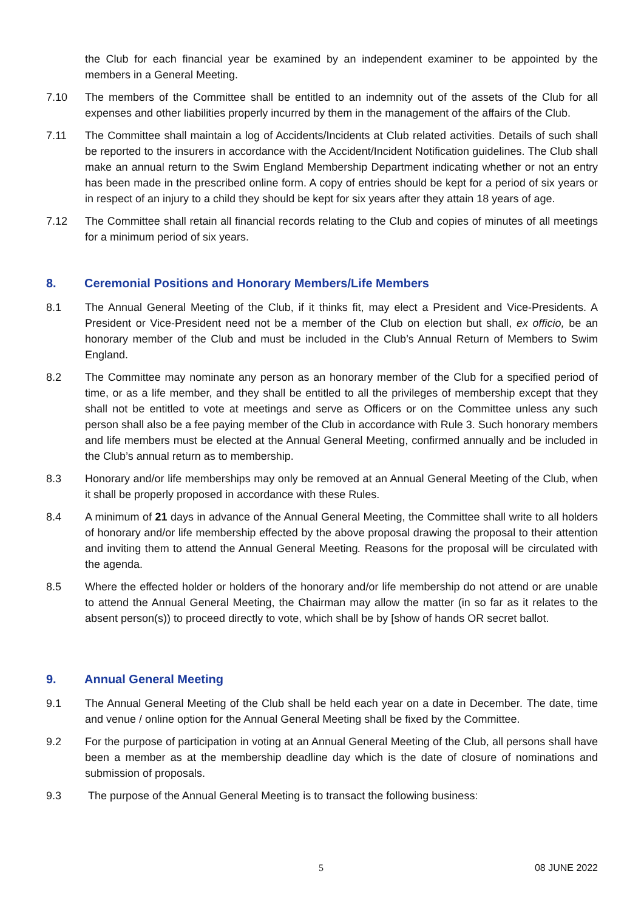the Club for each financial year be examined by an independent examiner to be appointed by the members in a General Meeting.
7.10 The members of the Committee shall be entitled to an indemnity out of the assets of the Club for all expenses and other liabilities properly incurred by them in the management of the affairs of the Club.
7.11 The Committee shall maintain a log of Accidents/Incidents at Club related activities. Details of such shall be reported to the insurers in accordance with the Accident/Incident Notification guidelines. The Club shall make an annual return to the Swim England Membership Department indicating whether or not an entry has been made in the prescribed online form. A copy of entries should be kept for a period of six years or in respect of an injury to a child they should be kept for six years after they attain 18 years of age.
7.12 The Committee shall retain all financial records relating to the Club and copies of minutes of all meetings for a minimum period of six years.
8. Ceremonial Positions and Honorary Members/Life Members
8.1 The Annual General Meeting of the Club, if it thinks fit, may elect a President and Vice-Presidents. A President or Vice-President need not be a member of the Club on election but shall, ex officio, be an honorary member of the Club and must be included in the Club’s Annual Return of Members to Swim England.
8.2 The Committee may nominate any person as an honorary member of the Club for a specified period of time, or as a life member, and they shall be entitled to all the privileges of membership except that they shall not be entitled to vote at meetings and serve as Officers or on the Committee unless any such person shall also be a fee paying member of the Club in accordance with Rule 3. Such honorary members and life members must be elected at the Annual General Meeting, confirmed annually and be included in the Club’s annual return as to membership.
8.3 Honorary and/or life memberships may only be removed at an Annual General Meeting of the Club, when it shall be properly proposed in accordance with these Rules.
8.4 A minimum of 21 days in advance of the Annual General Meeting, the Committee shall write to all holders of honorary and/or life membership effected by the above proposal drawing the proposal to their attention and inviting them to attend the Annual General Meeting. Reasons for the proposal will be circulated with the agenda.
8.5 Where the effected holder or holders of the honorary and/or life membership do not attend or are unable to attend the Annual General Meeting, the Chairman may allow the matter (in so far as it relates to the absent person(s)) to proceed directly to vote, which shall be by [show of hands OR secret ballot.
9. Annual General Meeting
9.1 The Annual General Meeting of the Club shall be held each year on a date in December. The date, time and venue / online option for the Annual General Meeting shall be fixed by the Committee.
9.2 For the purpose of participation in voting at an Annual General Meeting of the Club, all persons shall have been a member as at the membership deadline day which is the date of closure of nominations and submission of proposals.
9.3 The purpose of the Annual General Meeting is to transact the following business:
5 08 JUNE 2022